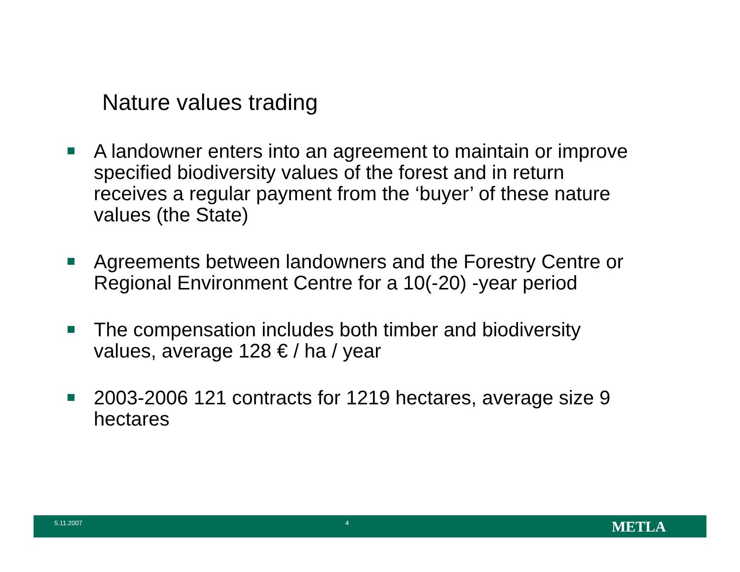Nature values trading
A landowner enters into an agreement to maintain or improve specified biodiversity values of the forest and in return receives a regular payment from the ‘buyer’ of these nature values (the State)
Agreements between landowners and the Forestry Centre or Regional Environment Centre for a 10(-20) -year period
The compensation includes both timber and biodiversity values, average 128 € / ha / year
2003-2006 121 contracts for 1219 hectares, average size 9 hectares
5.11.2007 4 METLA